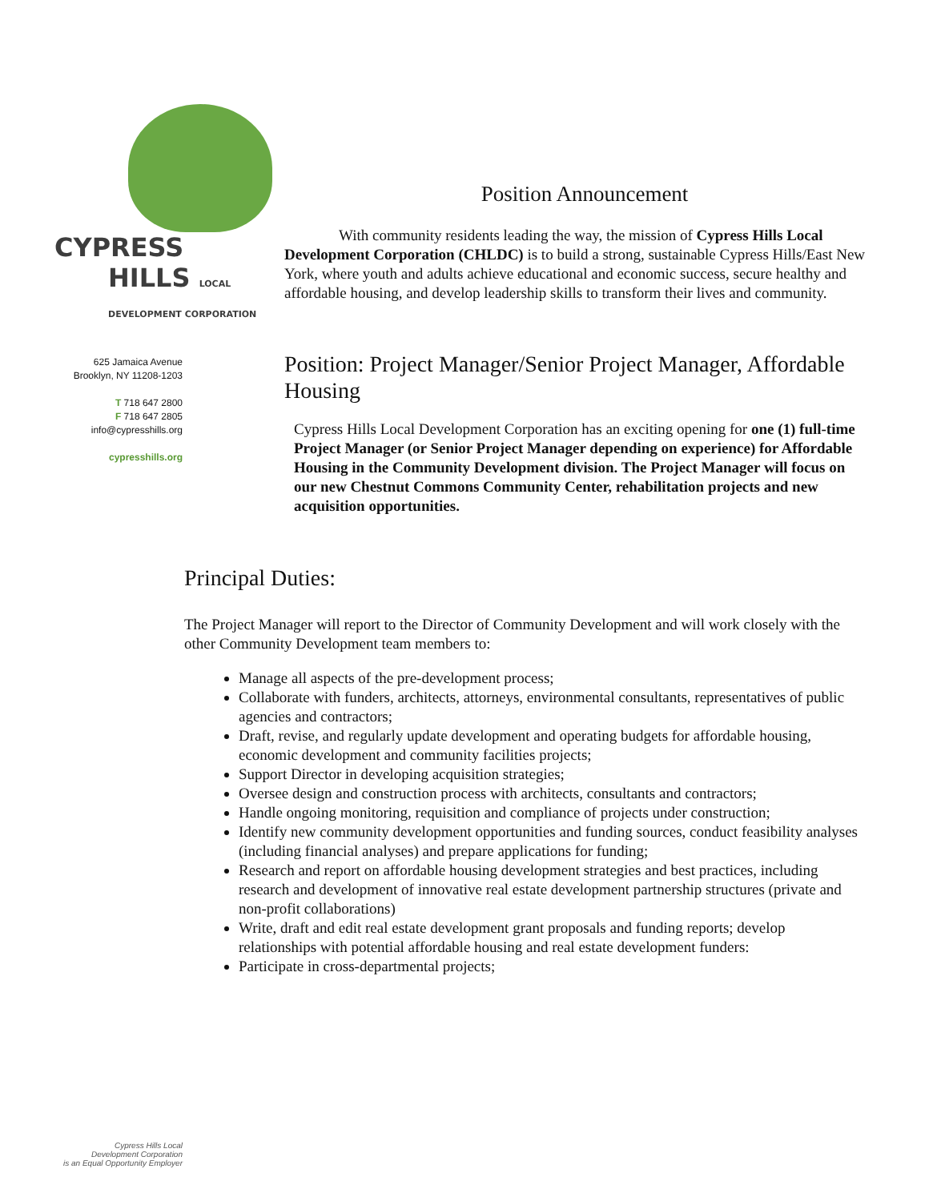CYPRESS
HILLS LOCAL DEVELOPMENT CORPORATION
625 Jamaica Avenue
Brooklyn, NY 11208-1203
T 718 647 2800
F 718 647 2805
info@cypresshills.org
cypresshills.org
Position Announcement
With community residents leading the way, the mission of Cypress Hills Local Development Corporation (CHLDC) is to build a strong, sustainable Cypress Hills/East New York, where youth and adults achieve educational and economic success, secure healthy and affordable housing, and develop leadership skills to transform their lives and community.
Position: Project Manager/Senior Project Manager, Affordable Housing
Cypress Hills Local Development Corporation has an exciting opening for one (1) full-time Project Manager (or Senior Project Manager depending on experience) for Affordable Housing in the Community Development division. The Project Manager will focus on our new Chestnut Commons Community Center, rehabilitation projects and new acquisition opportunities.
Principal Duties:
The Project Manager will report to the Director of Community Development and will work closely with the other Community Development team members to:
Manage all aspects of the pre-development process;
Collaborate with funders, architects, attorneys, environmental consultants, representatives of public agencies and contractors;
Draft, revise, and regularly update development and operating budgets for affordable housing, economic development and community facilities projects;
Support Director in developing acquisition strategies;
Oversee design and construction process with architects, consultants and contractors;
Handle ongoing monitoring, requisition and compliance of projects under construction;
Identify new community development opportunities and funding sources, conduct feasibility analyses (including financial analyses) and prepare applications for funding;
Research and report on affordable housing development strategies and best practices, including research and development of innovative real estate development partnership structures (private and non-profit collaborations)
Write, draft and edit real estate development grant proposals and funding reports; develop relationships with potential affordable housing and real estate development funders:
Participate in cross-departmental projects;
Cypress Hills Local
Development Corporation
is an Equal Opportunity Employer